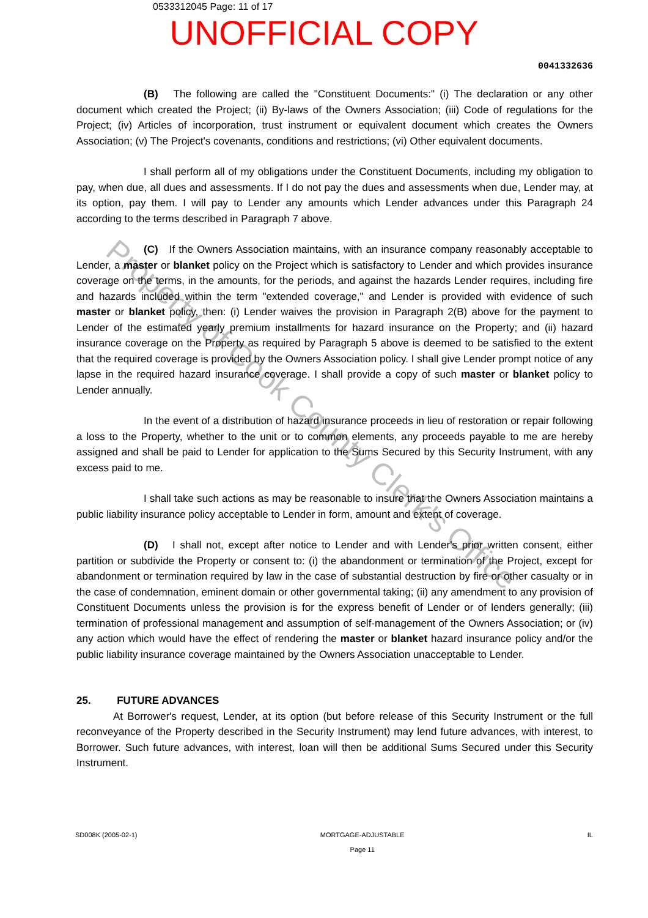0533312045 Page: 11 of 17
UNOFFICIAL COPY
0041332636
(B) The following are called the "Constituent Documents:" (i) The declaration or any other document which created the Project; (ii) By-laws of the Owners Association; (iii) Code of regulations for the Project; (iv) Articles of incorporation, trust instrument or equivalent document which creates the Owners Association; (v) The Project's covenants, conditions and restrictions; (vi) Other equivalent documents.
I shall perform all of my obligations under the Constituent Documents, including my obligation to pay, when due, all dues and assessments. If I do not pay the dues and assessments when due, Lender may, at its option, pay them. I will pay to Lender any amounts which Lender advances under this Paragraph 24 according to the terms described in Paragraph 7 above.
(C) If the Owners Association maintains, with an insurance company reasonably acceptable to Lender, a master or blanket policy on the Project which is satisfactory to Lender and which provides insurance coverage on the terms, in the amounts, for the periods, and against the hazards Lender requires, including fire and hazards included within the term "extended coverage," and Lender is provided with evidence of such master or blanket policy, then: (i) Lender waives the provision in Paragraph 2(B) above for the payment to Lender of the estimated yearly premium installments for hazard insurance on the Property; and (ii) hazard insurance coverage on the Property as required by Paragraph 5 above is deemed to be satisfied to the extent that the required coverage is provided by the Owners Association policy. I shall give Lender prompt notice of any lapse in the required hazard insurance coverage. I shall provide a copy of such master or blanket policy to Lender annually.
In the event of a distribution of hazard insurance proceeds in lieu of restoration or repair following a loss to the Property, whether to the unit or to common elements, any proceeds payable to me are hereby assigned and shall be paid to Lender for application to the Sums Secured by this Security Instrument, with any excess paid to me.
I shall take such actions as may be reasonable to insure that the Owners Association maintains a public liability insurance policy acceptable to Lender in form, amount and extent of coverage.
(D) I shall not, except after notice to Lender and with Lender's prior written consent, either partition or subdivide the Property or consent to: (i) the abandonment or termination of the Project, except for abandonment or termination required by law in the case of substantial destruction by fire or other casualty or in the case of condemnation, eminent domain or other governmental taking; (ii) any amendment to any provision of Constituent Documents unless the provision is for the express benefit of Lender or of lenders generally; (iii) termination of professional management and assumption of self-management of the Owners Association; or (iv) any action which would have the effect of rendering the master or blanket hazard insurance policy and/or the public liability insurance coverage maintained by the Owners Association unacceptable to Lender.
25. FUTURE ADVANCES
At Borrower's request, Lender, at its option (but before release of this Security Instrument or the full reconveyance of the Property described in the Security Instrument) may lend future advances, with interest, to Borrower. Such future advances, with interest, loan will then be additional Sums Secured under this Security Instrument.
SD008K (2005-02-1) MORTGAGE-ADJUSTABLE
Page 11 IL
Property of Cook County Clerk's Office